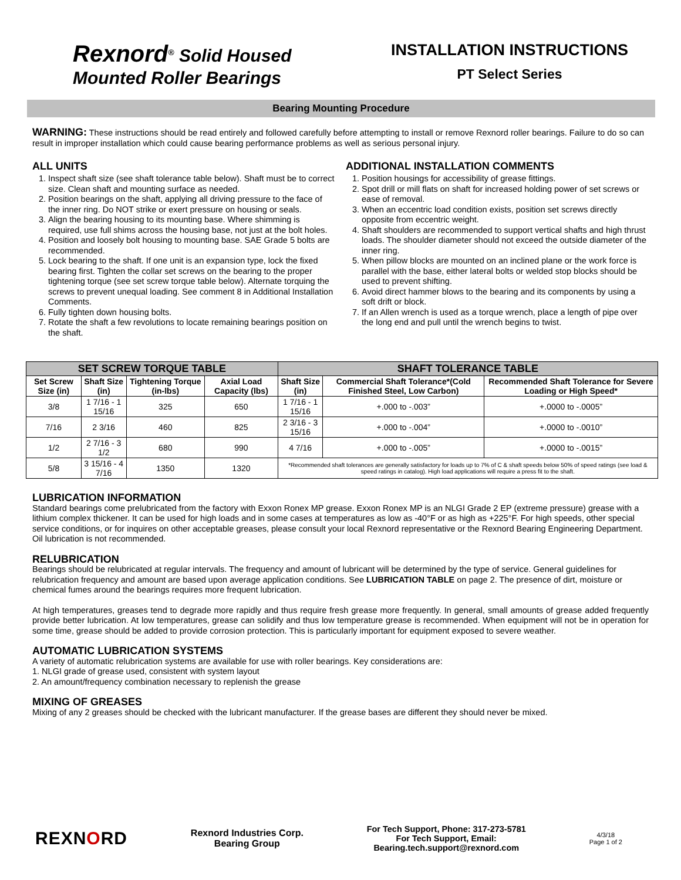Rexnord<sup>®</sup> Solid Housed
Mounted Roller Bearings
INSTALLATION INSTRUCTIONS
PT Select Series
Bearing Mounting Procedure
WARNING: These instructions should be read entirely and followed carefully before attempting to install or remove Rexnord roller bearings. Failure to do so can result in improper installation which could cause bearing performance problems as well as serious personal injury.
ALL UNITS
1. Inspect shaft size (see shaft tolerance table below). Shaft must be to correct size. Clean shaft and mounting surface as needed.
2. Position bearings on the shaft, applying all driving pressure to the face of the inner ring. Do NOT strike or exert pressure on housing or seals.
3. Align the bearing housing to its mounting base. Where shimming is required, use full shims across the housing base, not just at the bolt holes.
4. Position and loosely bolt housing to mounting base. SAE Grade 5 bolts are recommended.
5. Lock bearing to the shaft. If one unit is an expansion type, lock the fixed bearing first. Tighten the collar set screws on the bearing to the proper tightening torque (see set screw torque table below). Alternate torquing the screws to prevent unequal loading. See comment 8 in Additional Installation Comments.
6. Fully tighten down housing bolts.
7. Rotate the shaft a few revolutions to locate remaining bearings position on the shaft.
ADDITIONAL INSTALLATION COMMENTS
1. Position housings for accessibility of grease fittings.
2. Spot drill or mill flats on shaft for increased holding power of set screws or ease of removal.
3. When an eccentric load condition exists, position set screws directly opposite from eccentric weight.
4. Shaft shoulders are recommended to support vertical shafts and high thrust loads. The shoulder diameter should not exceed the outside diameter of the inner ring.
5. When pillow blocks are mounted on an inclined plane or the work force is parallel with the base, either lateral bolts or welded stop blocks should be used to prevent shifting.
6. Avoid direct hammer blows to the bearing and its components by using a soft drift or block.
7. If an Allen wrench is used as a torque wrench, place a length of pipe over the long end and pull until the wrench begins to twist.
| SET SCREW TORQUE TABLE | | | | SHAFT TOLERANCE TABLE | | |
| --- | --- | --- | --- | --- | --- | --- |
| Set Screw Size (in) | Shaft Size (in) | Tightening Torque (in-lbs) | Axial Load Capacity (lbs) | Shaft Size (in) | Commercial Shaft Tolerance*(Cold Finished Steel, Low Carbon) | Recommended Shaft Tolerance for Severe Loading or High Speed* |
| 3/8 | 1 7/16 - 1 15/16 | 325 | 650 | 1 7/16 - 1 15/16 | +.000 to -.003” | +.0000 to -.0005” |
| 7/16 | 2 3/16 | 460 | 825 | 2 3/16 - 3 15/16 | +.000 to -.004” | +.0000 to -.0010” |
| 1/2 | 2 7/16 - 3 1/2 | 680 | 990 | 4 7/16 | +.000 to -.005” | +.0000 to -.0015” |
| 5/8 | 3 15/16 - 4 7/16 | 1350 | 1320 | *Recommended shaft tolerances are generally satisfactory for loads up to 7% of C & shaft speeds below 50% of speed ratings (see load & speed ratings in catalog). High load applications will require a press fit to the shaft. | | |
LUBRICATION INFORMATION
Standard bearings come prelubricated from the factory with Exxon Ronex MP grease. Exxon Ronex MP is an NLGI Grade 2 EP (extreme pressure) grease with a lithium complex thickener. It can be used for high loads and in some cases at temperatures as low as -40°F or as high as +225°F. For high speeds, other special service conditions, or for inquires on other acceptable greases, please consult your local Rexnord representative or the Rexnord Bearing Engineering Department. Oil lubrication is not recommended.
RELUBRICATION
Bearings should be relubricated at regular intervals. The frequency and amount of lubricant will be determined by the type of service. General guidelines for relubrication frequency and amount are based upon average application conditions. See LUBRICATION TABLE on page 2. The presence of dirt, moisture or chemical fumes around the bearings requires more frequent lubrication.
At high temperatures, greases tend to degrade more rapidly and thus require fresh grease more frequently. In general, small amounts of grease added frequently provide better lubrication. At low temperatures, grease can solidify and thus low temperature grease is recommended. When equipment will not be in operation for some time, grease should be added to provide corrosion protection. This is particularly important for equipment exposed to severe weather.
AUTOMATIC LUBRICATION SYSTEMS
A variety of automatic relubrication systems are available for use with roller bearings. Key considerations are:
1. NLGI grade of grease used, consistent with system layout
2. An amount/frequency combination necessary to replenish the grease
MIXING OF GREASES
Mixing of any 2 greases should be checked with the lubricant manufacturer. If the grease bases are different they should never be mixed.
REXNORD
Rexnord Industries Corp.
Bearing Group
For Tech Support, Phone: 317-273-5781
For Tech Support, Email:
Bearing.tech.support@rexnord.com
4/3/18
Page 1 of 2